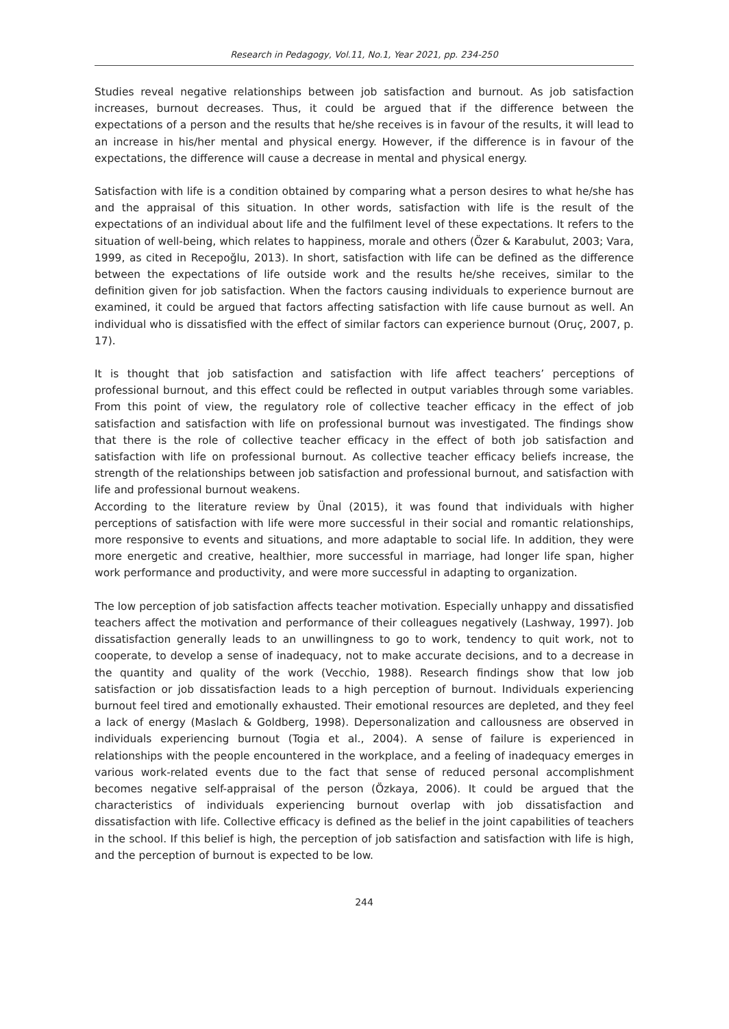Research in Pedagogy, Vol.11, No.1, Year 2021, pp. 234-250
Studies reveal negative relationships between job satisfaction and burnout. As job satisfaction increases, burnout decreases. Thus, it could be argued that if the difference between the expectations of a person and the results that he/she receives is in favour of the results, it will lead to an increase in his/her mental and physical energy. However, if the difference is in favour of the expectations, the difference will cause a decrease in mental and physical energy.
Satisfaction with life is a condition obtained by comparing what a person desires to what he/she has and the appraisal of this situation. In other words, satisfaction with life is the result of the expectations of an individual about life and the fulfilment level of these expectations. It refers to the situation of well-being, which relates to happiness, morale and others (Özer & Karabulut, 2003; Vara, 1999, as cited in Recepoğlu, 2013). In short, satisfaction with life can be defined as the difference between the expectations of life outside work and the results he/she receives, similar to the definition given for job satisfaction. When the factors causing individuals to experience burnout are examined, it could be argued that factors affecting satisfaction with life cause burnout as well. An individual who is dissatisfied with the effect of similar factors can experience burnout (Oruç, 2007, p. 17).
It is thought that job satisfaction and satisfaction with life affect teachers’ perceptions of professional burnout, and this effect could be reflected in output variables through some variables. From this point of view, the regulatory role of collective teacher efficacy in the effect of job satisfaction and satisfaction with life on professional burnout was investigated. The findings show that there is the role of collective teacher efficacy in the effect of both job satisfaction and satisfaction with life on professional burnout. As collective teacher efficacy beliefs increase, the strength of the relationships between job satisfaction and professional burnout, and satisfaction with life and professional burnout weakens.
According to the literature review by Ünal (2015), it was found that individuals with higher perceptions of satisfaction with life were more successful in their social and romantic relationships, more responsive to events and situations, and more adaptable to social life. In addition, they were more energetic and creative, healthier, more successful in marriage, had longer life span, higher work performance and productivity, and were more successful in adapting to organization.
The low perception of job satisfaction affects teacher motivation. Especially unhappy and dissatisfied teachers affect the motivation and performance of their colleagues negatively (Lashway, 1997). Job dissatisfaction generally leads to an unwillingness to go to work, tendency to quit work, not to cooperate, to develop a sense of inadequacy, not to make accurate decisions, and to a decrease in the quantity and quality of the work (Vecchio, 1988). Research findings show that low job satisfaction or job dissatisfaction leads to a high perception of burnout. Individuals experiencing burnout feel tired and emotionally exhausted. Their emotional resources are depleted, and they feel a lack of energy (Maslach & Goldberg, 1998). Depersonalization and callousness are observed in individuals experiencing burnout (Togia et al., 2004). A sense of failure is experienced in relationships with the people encountered in the workplace, and a feeling of inadequacy emerges in various work-related events due to the fact that sense of reduced personal accomplishment becomes negative self-appraisal of the person (Özkaya, 2006). It could be argued that the characteristics of individuals experiencing burnout overlap with job dissatisfaction and dissatisfaction with life. Collective efficacy is defined as the belief in the joint capabilities of teachers in the school. If this belief is high, the perception of job satisfaction and satisfaction with life is high, and the perception of burnout is expected to be low.
244